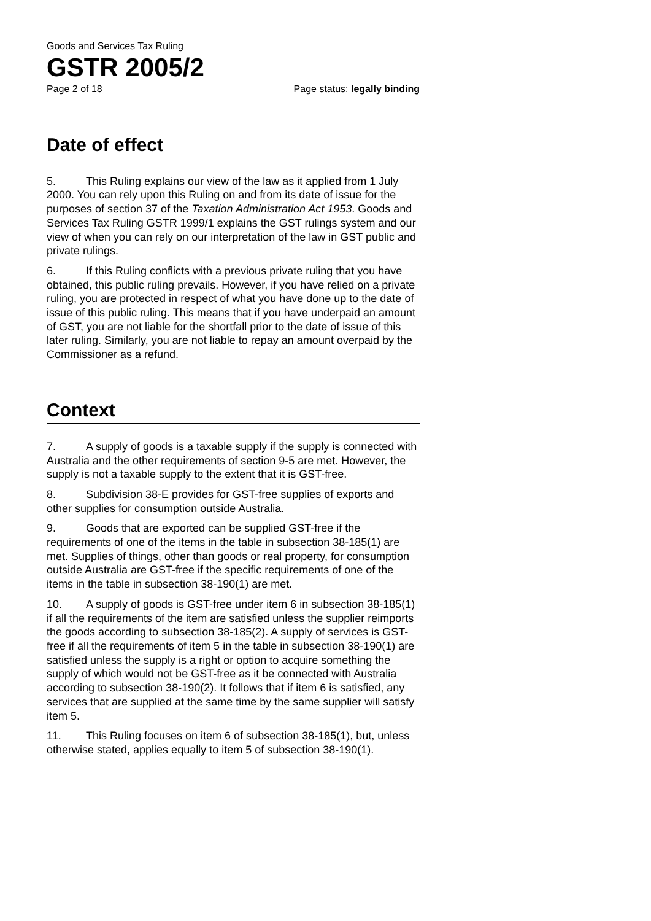Goods and Services Tax Ruling
GSTR 2005/2
Page 2 of 18 Page status: legally binding
Date of effect
5. This Ruling explains our view of the law as it applied from 1 July 2000. You can rely upon this Ruling on and from its date of issue for the purposes of section 37 of the Taxation Administration Act 1953. Goods and Services Tax Ruling GSTR 1999/1 explains the GST rulings system and our view of when you can rely on our interpretation of the law in GST public and private rulings.
6. If this Ruling conflicts with a previous private ruling that you have obtained, this public ruling prevails. However, if you have relied on a private ruling, you are protected in respect of what you have done up to the date of issue of this public ruling. This means that if you have underpaid an amount of GST, you are not liable for the shortfall prior to the date of issue of this later ruling. Similarly, you are not liable to repay an amount overpaid by the Commissioner as a refund.
Context
7. A supply of goods is a taxable supply if the supply is connected with Australia and the other requirements of section 9-5 are met. However, the supply is not a taxable supply to the extent that it is GST-free.
8. Subdivision 38-E provides for GST-free supplies of exports and other supplies for consumption outside Australia.
9. Goods that are exported can be supplied GST-free if the requirements of one of the items in the table in subsection 38-185(1) are met. Supplies of things, other than goods or real property, for consumption outside Australia are GST-free if the specific requirements of one of the items in the table in subsection 38-190(1) are met.
10. A supply of goods is GST-free under item 6 in subsection 38-185(1) if all the requirements of the item are satisfied unless the supplier reimports the goods according to subsection 38-185(2). A supply of services is GST-free if all the requirements of item 5 in the table in subsection 38-190(1) are satisfied unless the supply is a right or option to acquire something the supply of which would not be GST-free as it be connected with Australia according to subsection 38-190(2). It follows that if item 6 is satisfied, any services that are supplied at the same time by the same supplier will satisfy item 5.
11. This Ruling focuses on item 6 of subsection 38-185(1), but, unless otherwise stated, applies equally to item 5 of subsection 38-190(1).